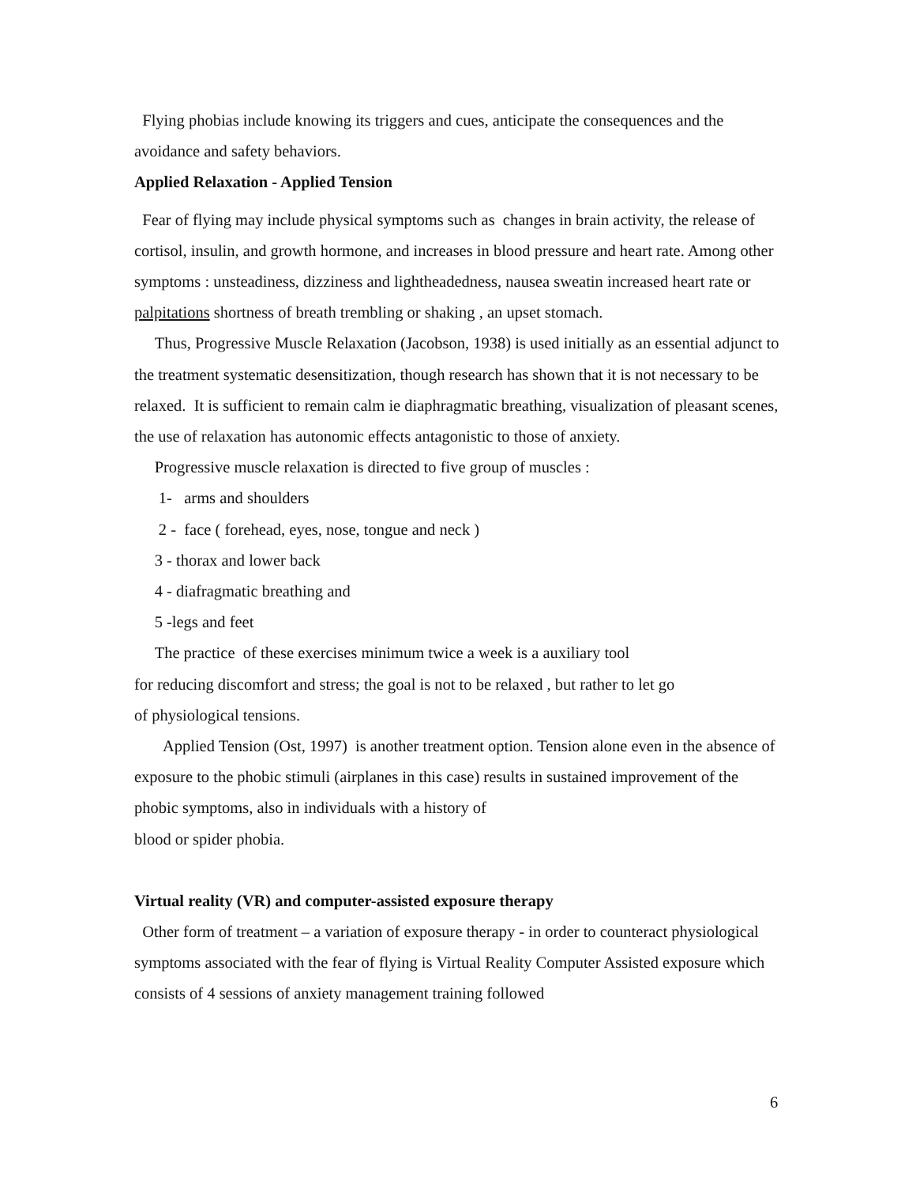Flying phobias include knowing its triggers and cues, anticipate the consequences and the avoidance and safety behaviors.
Applied Relaxation - Applied Tension
Fear of flying may include physical symptoms such as changes in brain activity, the release of cortisol, insulin, and growth hormone, and increases in blood pressure and heart rate. Among other symptoms : unsteadiness, dizziness and lightheadedness, nausea sweatin increased heart rate or palpitations shortness of breath trembling or shaking , an upset stomach.
Thus, Progressive Muscle Relaxation (Jacobson, 1938) is used initially as an essential adjunct to the treatment systematic desensitization, though research has shown that it is not necessary to be relaxed. It is sufficient to remain calm ie diaphragmatic breathing, visualization of pleasant scenes, the use of relaxation has autonomic effects antagonistic to those of anxiety.
Progressive muscle relaxation is directed to five group of muscles :
1- arms and shoulders
2 - face ( forehead, eyes, nose, tongue and neck )
3 - thorax and lower back
4 - diafragmatic breathing and
5 -legs and feet
The practice of these exercises minimum twice a week is a auxiliary tool
for reducing discomfort and stress; the goal is not to be relaxed , but rather to let go
of physiological tensions.
Applied Tension (Ost, 1997) is another treatment option. Tension alone even in the absence of exposure to the phobic stimuli (airplanes in this case) results in sustained improvement of the phobic symptoms, also in individuals with a history of
blood or spider phobia.
Virtual reality (VR) and computer-assisted exposure therapy
Other form of treatment – a variation of exposure therapy - in order to counteract physiological symptoms associated with the fear of flying is Virtual Reality Computer Assisted exposure which consists of 4 sessions of anxiety management training followed
6